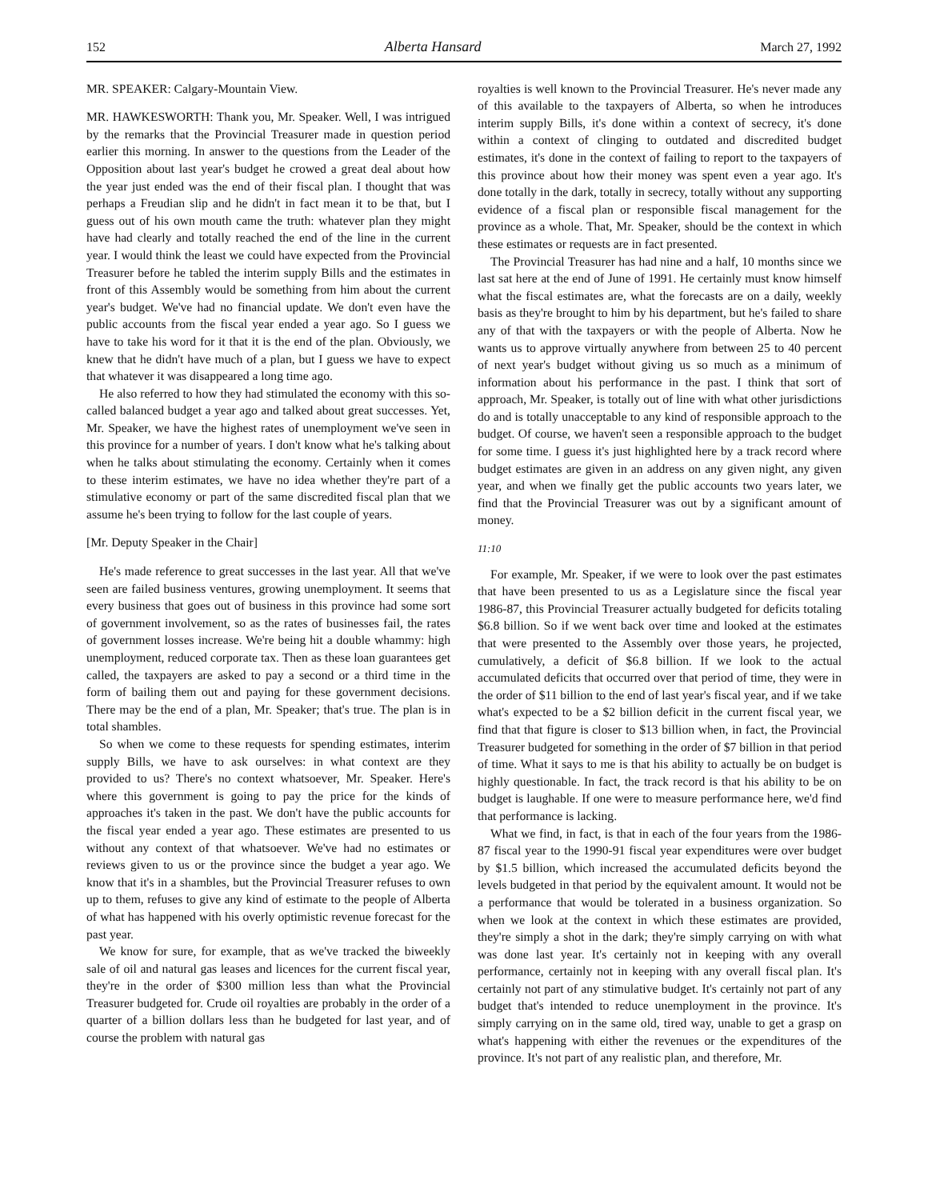152 Alberta Hansard March 27, 1992
MR. SPEAKER: Calgary-Mountain View.
MR. HAWKESWORTH: Thank you, Mr. Speaker. Well, I was intrigued by the remarks that the Provincial Treasurer made in question period earlier this morning. In answer to the questions from the Leader of the Opposition about last year's budget he crowed a great deal about how the year just ended was the end of their fiscal plan. I thought that was perhaps a Freudian slip and he didn't in fact mean it to be that, but I guess out of his own mouth came the truth: whatever plan they might have had clearly and totally reached the end of the line in the current year. I would think the least we could have expected from the Provincial Treasurer before he tabled the interim supply Bills and the estimates in front of this Assembly would be something from him about the current year's budget. We've had no financial update. We don't even have the public accounts from the fiscal year ended a year ago. So I guess we have to take his word for it that it is the end of the plan. Obviously, we knew that he didn't have much of a plan, but I guess we have to expect that whatever it was disappeared a long time ago.
He also referred to how they had stimulated the economy with this so-called balanced budget a year ago and talked about great successes. Yet, Mr. Speaker, we have the highest rates of unemployment we've seen in this province for a number of years. I don't know what he's talking about when he talks about stimulating the economy. Certainly when it comes to these interim estimates, we have no idea whether they're part of a stimulative economy or part of the same discredited fiscal plan that we assume he's been trying to follow for the last couple of years.
[Mr. Deputy Speaker in the Chair]
He's made reference to great successes in the last year. All that we've seen are failed business ventures, growing unemployment. It seems that every business that goes out of business in this province had some sort of government involvement, so as the rates of businesses fail, the rates of government losses increase. We're being hit a double whammy: high unemployment, reduced corporate tax. Then as these loan guarantees get called, the taxpayers are asked to pay a second or a third time in the form of bailing them out and paying for these government decisions. There may be the end of a plan, Mr. Speaker; that's true. The plan is in total shambles.
So when we come to these requests for spending estimates, interim supply Bills, we have to ask ourselves: in what context are they provided to us? There's no context whatsoever, Mr. Speaker. Here's where this government is going to pay the price for the kinds of approaches it's taken in the past. We don't have the public accounts for the fiscal year ended a year ago. These estimates are presented to us without any context of that whatsoever. We've had no estimates or reviews given to us or the province since the budget a year ago. We know that it's in a shambles, but the Provincial Treasurer refuses to own up to them, refuses to give any kind of estimate to the people of Alberta of what has happened with his overly optimistic revenue forecast for the past year.
We know for sure, for example, that as we've tracked the biweekly sale of oil and natural gas leases and licences for the current fiscal year, they're in the order of $300 million less than what the Provincial Treasurer budgeted for. Crude oil royalties are probably in the order of a quarter of a billion dollars less than he budgeted for last year, and of course the problem with natural gas
royalties is well known to the Provincial Treasurer. He's never made any of this available to the taxpayers of Alberta, so when he introduces interim supply Bills, it's done within a context of secrecy, it's done within a context of clinging to outdated and discredited budget estimates, it's done in the context of failing to report to the taxpayers of this province about how their money was spent even a year ago. It's done totally in the dark, totally in secrecy, totally without any supporting evidence of a fiscal plan or responsible fiscal management for the province as a whole. That, Mr. Speaker, should be the context in which these estimates or requests are in fact presented.
The Provincial Treasurer has had nine and a half, 10 months since we last sat here at the end of June of 1991. He certainly must know himself what the fiscal estimates are, what the forecasts are on a daily, weekly basis as they're brought to him by his department, but he's failed to share any of that with the taxpayers or with the people of Alberta. Now he wants us to approve virtually anywhere from between 25 to 40 percent of next year's budget without giving us so much as a minimum of information about his performance in the past. I think that sort of approach, Mr. Speaker, is totally out of line with what other jurisdictions do and is totally unacceptable to any kind of responsible approach to the budget. Of course, we haven't seen a responsible approach to the budget for some time. I guess it's just highlighted here by a track record where budget estimates are given in an address on any given night, any given year, and when we finally get the public accounts two years later, we find that the Provincial Treasurer was out by a significant amount of money.
11:10
For example, Mr. Speaker, if we were to look over the past estimates that have been presented to us as a Legislature since the fiscal year 1986-87, this Provincial Treasurer actually budgeted for deficits totaling $6.8 billion. So if we went back over time and looked at the estimates that were presented to the Assembly over those years, he projected, cumulatively, a deficit of $6.8 billion. If we look to the actual accumulated deficits that occurred over that period of time, they were in the order of $11 billion to the end of last year's fiscal year, and if we take what's expected to be a $2 billion deficit in the current fiscal year, we find that that figure is closer to $13 billion when, in fact, the Provincial Treasurer budgeted for something in the order of $7 billion in that period of time. What it says to me is that his ability to actually be on budget is highly questionable. In fact, the track record is that his ability to be on budget is laughable. If one were to measure performance here, we'd find that performance is lacking.
What we find, in fact, is that in each of the four years from the 1986-87 fiscal year to the 1990-91 fiscal year expenditures were over budget by $1.5 billion, which increased the accumulated deficits beyond the levels budgeted in that period by the equivalent amount. It would not be a performance that would be tolerated in a business organization. So when we look at the context in which these estimates are provided, they're simply a shot in the dark; they're simply carrying on with what was done last year. It's certainly not in keeping with any overall performance, certainly not in keeping with any overall fiscal plan. It's certainly not part of any stimulative budget. It's certainly not part of any budget that's intended to reduce unemployment in the province. It's simply carrying on in the same old, tired way, unable to get a grasp on what's happening with either the revenues or the expenditures of the province. It's not part of any realistic plan, and therefore, Mr.